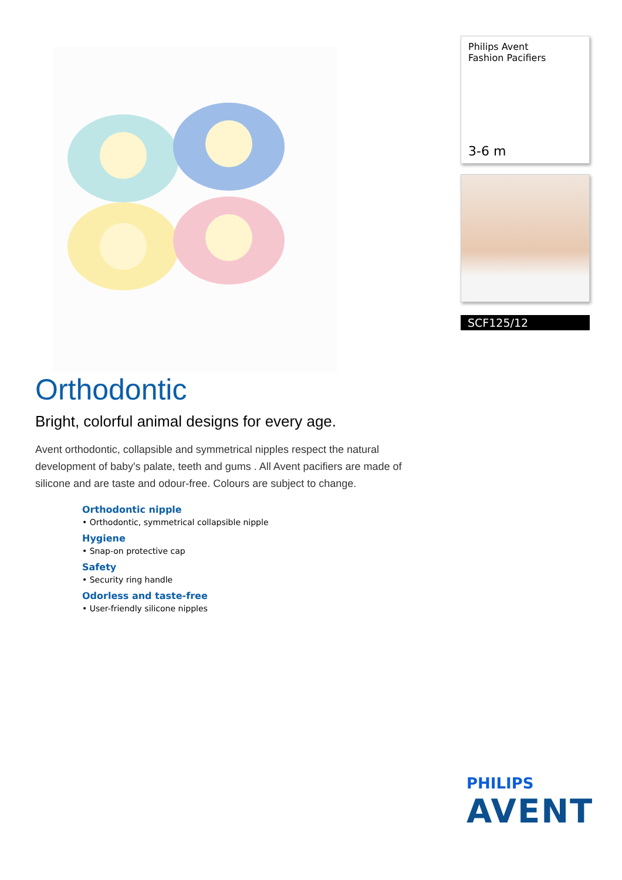Orthodontic
Bright, colorful animal designs for every age.
Avent orthodontic, collapsible and symmetrical nipples respect the natural development of baby's palate, teeth and gums . All Avent pacifiers are made of silicone and are taste and odour-free. Colours are subject to change.
Orthodontic nipple
• Orthodontic, symmetrical collapsible nipple
Hygiene
• Snap-on protective cap
Safety
• Security ring handle
Odorless and taste-free
• User-friendly silicone nipples
Philips Avent
Fashion Pacifiers
3-6 m
SCF125/12
PHILIPS
AVENT